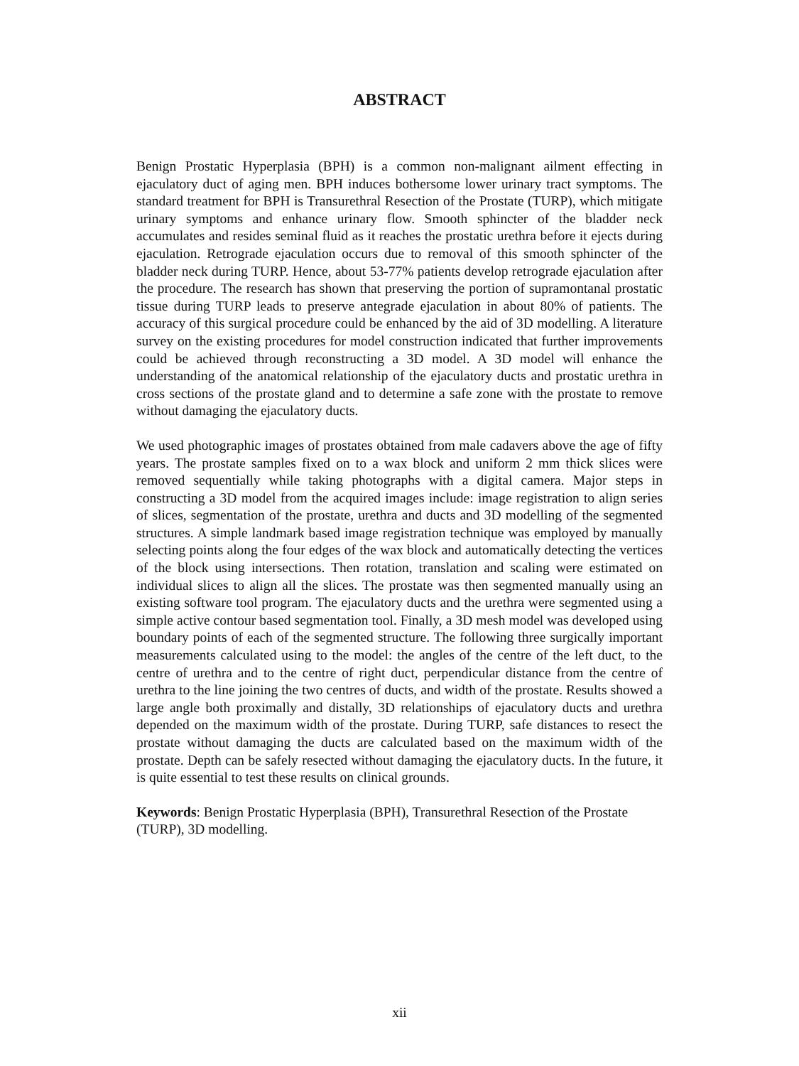ABSTRACT
Benign Prostatic Hyperplasia (BPH) is a common non-malignant ailment effecting in ejaculatory duct of aging men. BPH induces bothersome lower urinary tract symptoms. The standard treatment for BPH is Transurethral Resection of the Prostate (TURP), which mitigate urinary symptoms and enhance urinary flow. Smooth sphincter of the bladder neck accumulates and resides seminal fluid as it reaches the prostatic urethra before it ejects during ejaculation. Retrograde ejaculation occurs due to removal of this smooth sphincter of the bladder neck during TURP. Hence, about 53-77% patients develop retrograde ejaculation after the procedure. The research has shown that preserving the portion of supramontanal prostatic tissue during TURP leads to preserve antegrade ejaculation in about 80% of patients. The accuracy of this surgical procedure could be enhanced by the aid of 3D modelling. A literature survey on the existing procedures for model construction indicated that further improvements could be achieved through reconstructing a 3D model. A 3D model will enhance the understanding of the anatomical relationship of the ejaculatory ducts and prostatic urethra in cross sections of the prostate gland and to determine a safe zone with the prostate to remove without damaging the ejaculatory ducts.
We used photographic images of prostates obtained from male cadavers above the age of fifty years. The prostate samples fixed on to a wax block and uniform 2 mm thick slices were removed sequentially while taking photographs with a digital camera. Major steps in constructing a 3D model from the acquired images include: image registration to align series of slices, segmentation of the prostate, urethra and ducts and 3D modelling of the segmented structures. A simple landmark based image registration technique was employed by manually selecting points along the four edges of the wax block and automatically detecting the vertices of the block using intersections. Then rotation, translation and scaling were estimated on individual slices to align all the slices. The prostate was then segmented manually using an existing software tool program. The ejaculatory ducts and the urethra were segmented using a simple active contour based segmentation tool. Finally, a 3D mesh model was developed using boundary points of each of the segmented structure. The following three surgically important measurements calculated using to the model: the angles of the centre of the left duct, to the centre of urethra and to the centre of right duct, perpendicular distance from the centre of urethra to the line joining the two centres of ducts, and width of the prostate. Results showed a large angle both proximally and distally, 3D relationships of ejaculatory ducts and urethra depended on the maximum width of the prostate. During TURP, safe distances to resect the prostate without damaging the ducts are calculated based on the maximum width of the prostate. Depth can be safely resected without damaging the ejaculatory ducts. In the future, it is quite essential to test these results on clinical grounds.
Keywords: Benign Prostatic Hyperplasia (BPH), Transurethral Resection of the Prostate (TURP), 3D modelling.
xii